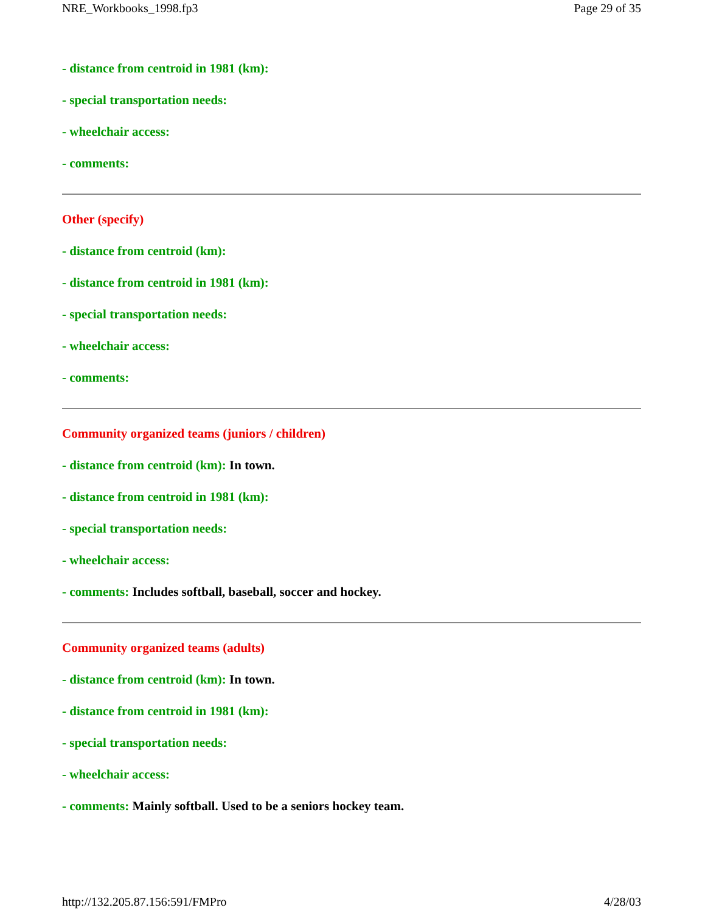NRE_Workbooks_1998.fp3 Page 29 of 35
- distance from centroid in 1981 (km):
- special transportation needs:
- wheelchair access:
- comments:
Other (specify)
- distance from centroid (km):
- distance from centroid in 1981 (km):
- special transportation needs:
- wheelchair access:
- comments:
Community organized teams (juniors / children)
- distance from centroid (km): In town.
- distance from centroid in 1981 (km):
- special transportation needs:
- wheelchair access:
- comments: Includes softball, baseball, soccer and hockey.
Community organized teams (adults)
- distance from centroid (km): In town.
- distance from centroid in 1981 (km):
- special transportation needs:
- wheelchair access:
- comments: Mainly softball. Used to be a seniors hockey team.
http://132.205.87.156:591/FMPro 4/28/03